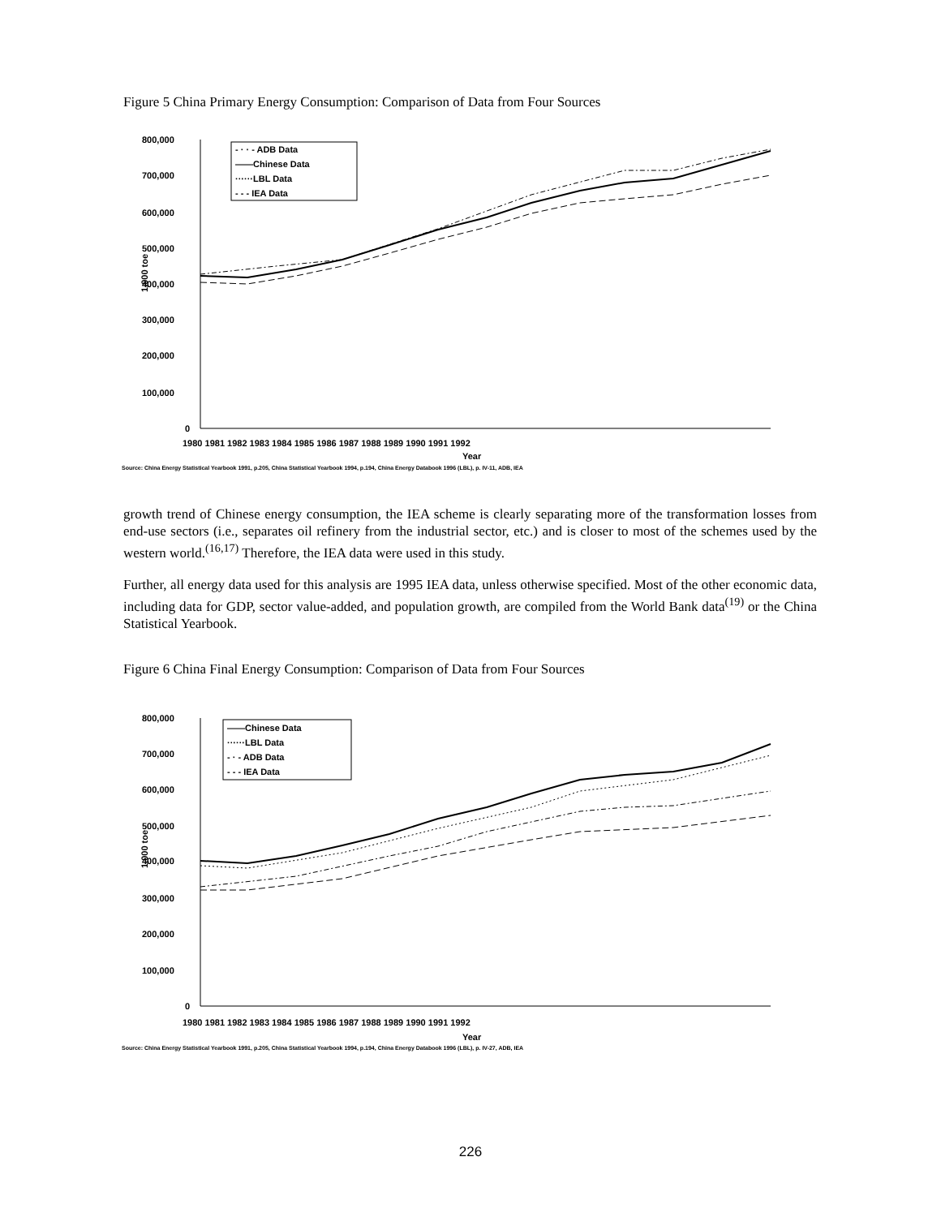Figure 5 China Primary Energy Consumption: Comparison of Data from Four Sources
800,000
700,000
600,000
500,000
400,000
300,000
200,000
100,000
0
1,000 toe
1980 1981 1982 1983 1984 1985 1986 1987 1988 1989 1990 1991 1992
Year
- · · - ADB Data
——Chinese Data
······LBL Data
- - - IEA Data
Source: China Energy Statistical Yearbook 1991, p.205, China Statistical Yearbook 1994, p.194, China Energy Databook 1996 (LBL), p. IV-11, ADB, IEA
growth trend of Chinese energy consumption, the IEA scheme is clearly separating more of the transformation losses from end-use sectors (i.e., separates oil refinery from the industrial sector, etc.) and is closer to most of the schemes used by the western world.<sup>(16,17)</sup> Therefore, the IEA data were used in this study.
Further, all energy data used for this analysis are 1995 IEA data, unless otherwise specified. Most of the other economic data, including data for GDP, sector value-added, and population growth, are compiled from the World Bank data<sup>(19)</sup> or the China Statistical Yearbook.
Figure 6 China Final Energy Consumption: Comparison of Data from Four Sources
800,000
700,000
600,000
500,000
400,000
300,000
200,000
100,000
0
1,000 toe
1980 1981 1982 1983 1984 1985 1986 1987 1988 1989 1990 1991 1992
Year
——Chinese Data
······LBL Data
- · - ADB Data
- - - IEA Data
Source: China Energy Statistical Yearbook 1991, p.205, China Statistical Yearbook 1994, p.194, China Energy Databook 1996 (LBL), p. IV-27, ADB, IEA
226